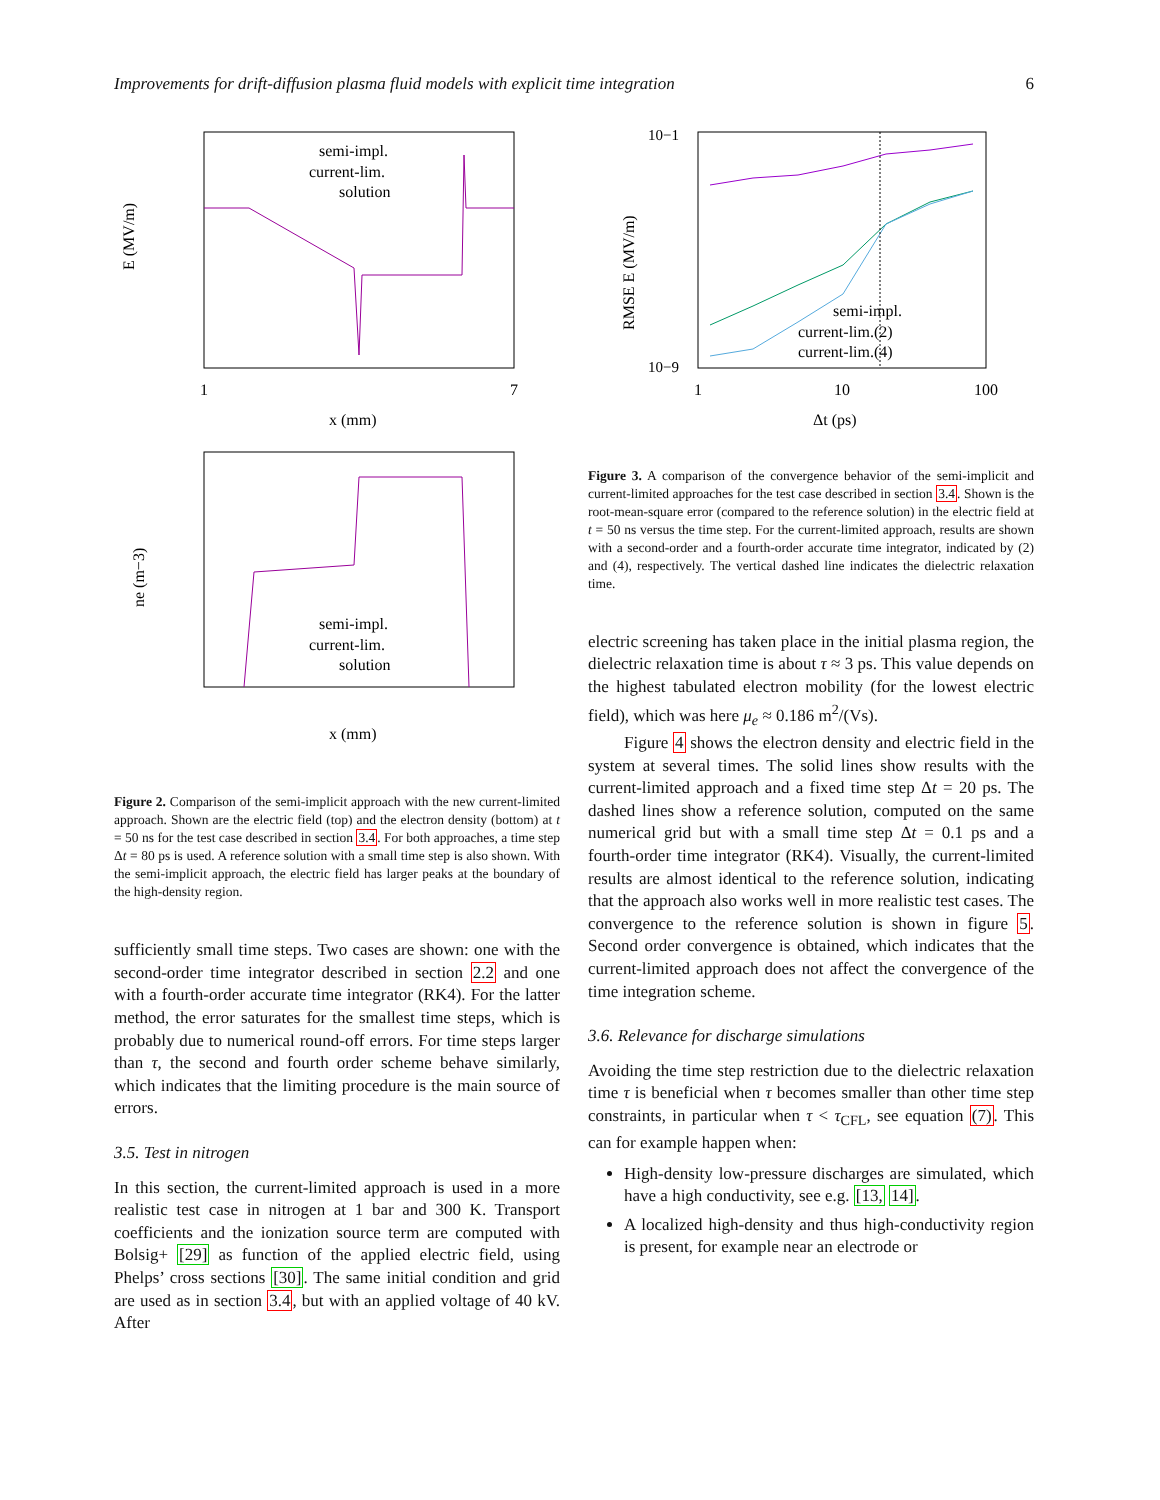Improvements for drift-diffusion plasma fluid models with explicit time integration 6
semi-impl.
current-lim.
solution
E (MV/m)
1
7
x (mm)
semi-impl.
current-lim.
solution
ne (m−3)
x (mm)
Figure 2. Comparison of the semi-implicit approach with the new current-limited approach. Shown are the electric field (top) and the electron density (bottom) at t = 50 ns for the test case described in section 3.4. For both approaches, a time step Δt = 80 ps is used. A reference solution with a small time step is also shown. With the semi-implicit approach, the electric field has larger peaks at the boundary of the high-density region.
sufficiently small time steps. Two cases are shown: one with the second-order time integrator described in section 2.2 and one with a fourth-order accurate time integrator (RK4). For the latter method, the error saturates for the smallest time steps, which is probably due to numerical round-off errors. For time steps larger than τ, the second and fourth order scheme behave similarly, which indicates that the limiting procedure is the main source of errors.
3.5. Test in nitrogen
In this section, the current-limited approach is used in a more realistic test case in nitrogen at 1 bar and 300 K. Transport coefficients and the ionization source term are computed with Bolsig+ [29] as function of the applied electric field, using Phelps’ cross sections [30]. The same initial condition and grid are used as in section 3.4, but with an applied voltage of 40 kV. After
semi-impl.
current-lim.(2)
current-lim.(4)
10−1
10−9
RMSE E (MV/m)
1
10
100
Δt (ps)
Figure 3. A comparison of the convergence behavior of the semi-implicit and current-limited approaches for the test case described in section 3.4. Shown is the root-mean-square error (compared to the reference solution) in the electric field at t = 50 ns versus the time step. For the current-limited approach, results are shown with a second-order and a fourth-order accurate time integrator, indicated by (2) and (4), respectively. The vertical dashed line indicates the dielectric relaxation time.
electric screening has taken place in the initial plasma region, the dielectric relaxation time is about τ ≈ 3 ps. This value depends on the highest tabulated electron mobility (for the lowest electric field), which was here μ<sub>e</sub> ≈ 0.186 m<sup>2</sup>/(Vs).
Figure 4 shows the electron density and electric field in the system at several times. The solid lines show results with the current-limited approach and a fixed time step Δt = 20 ps. The dashed lines show a reference solution, computed on the same numerical grid but with a small time step Δt = 0.1 ps and a fourth-order time integrator (RK4). Visually, the current-limited results are almost identical to the reference solution, indicating that the approach also works well in more realistic test cases. The convergence to the reference solution is shown in figure 5. Second order convergence is obtained, which indicates that the current-limited approach does not affect the convergence of the time integration scheme.
3.6. Relevance for discharge simulations
Avoiding the time step restriction due to the dielectric relaxation time τ is beneficial when τ becomes smaller than other time step constraints, in particular when τ < τ<sub>CFL</sub>, see equation (7). This can for example happen when:
High-density low-pressure discharges are simulated, which have a high conductivity, see e.g. [13, 14].
A localized high-density and thus high-conductivity region is present, for example near an electrode or